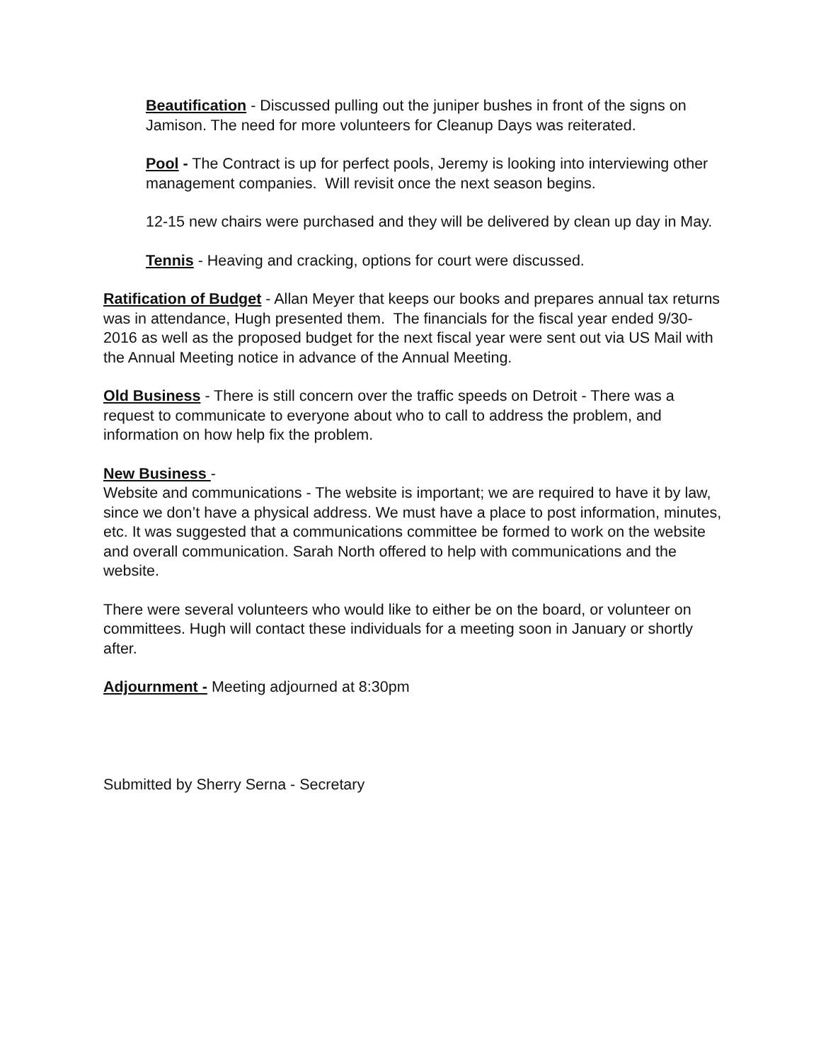Beautification - Discussed pulling out the juniper bushes in front of the signs on Jamison. The need for more volunteers for Cleanup Days was reiterated.
Pool - The Contract is up for perfect pools, Jeremy is looking into interviewing other management companies. Will revisit once the next season begins.
12-15 new chairs were purchased and they will be delivered by clean up day in May.
Tennis - Heaving and cracking, options for court were discussed.
Ratification of Budget - Allan Meyer that keeps our books and prepares annual tax returns was in attendance, Hugh presented them. The financials for the fiscal year ended 9/30-2016 as well as the proposed budget for the next fiscal year were sent out via US Mail with the Annual Meeting notice in advance of the Annual Meeting.
Old Business - There is still concern over the traffic speeds on Detroit - There was a request to communicate to everyone about who to call to address the problem, and information on how help fix the problem.
New Business -
Website and communications - The website is important; we are required to have it by law, since we don’t have a physical address. We must have a place to post information, minutes, etc. It was suggested that a communications committee be formed to work on the website and overall communication. Sarah North offered to help with communications and the website.
There were several volunteers who would like to either be on the board, or volunteer on committees. Hugh will contact these individuals for a meeting soon in January or shortly after.
Adjournment - Meeting adjourned at 8:30pm
Submitted by Sherry Serna - Secretary